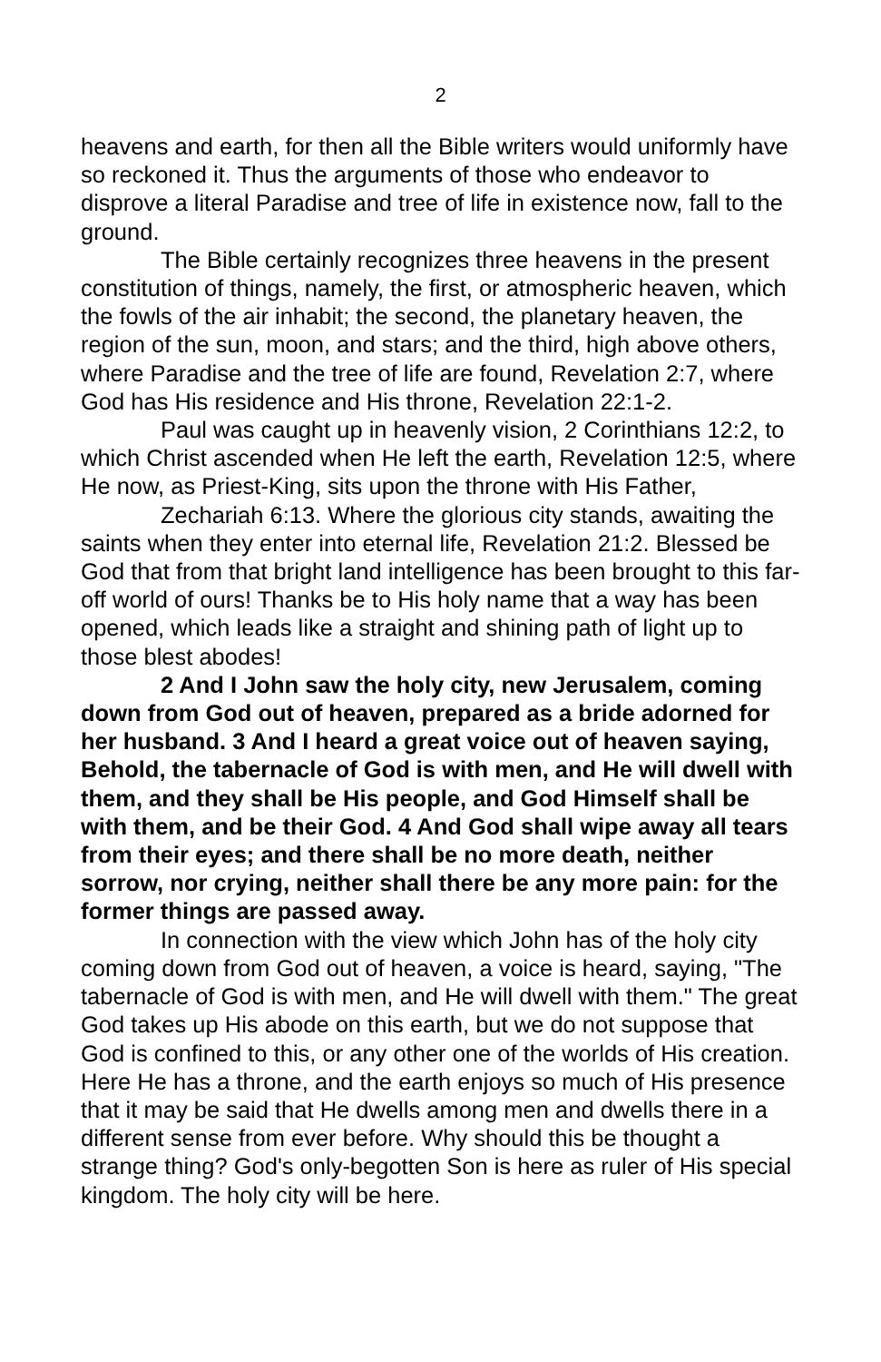2
heavens and earth, for then all the Bible writers would uniformly have so reckoned it. Thus the arguments of those who endeavor to disprove a literal Paradise and tree of life in existence now, fall to the ground.
The Bible certainly recognizes three heavens in the present constitution of things, namely, the first, or atmospheric heaven, which the fowls of the air inhabit; the second, the planetary heaven, the region of the sun, moon, and stars; and the third, high above others, where Paradise and the tree of life are found, Revelation 2:7, where God has His residence and His throne, Revelation 22:1-2.
Paul was caught up in heavenly vision, 2 Corinthians 12:2, to which Christ ascended when He left the earth, Revelation 12:5, where He now, as Priest-King, sits upon the throne with His Father,
Zechariah 6:13. Where the glorious city stands, awaiting the saints when they enter into eternal life, Revelation 21:2. Blessed be God that from that bright land intelligence has been brought to this far-off world of ours! Thanks be to His holy name that a way has been opened, which leads like a straight and shining path of light up to those blest abodes!
2 And I John saw the holy city, new Jerusalem, coming down from God out of heaven, prepared as a bride adorned for her husband. 3 And I heard a great voice out of heaven saying, Behold, the tabernacle of God is with men, and He will dwell with them, and they shall be His people, and God Himself shall be with them, and be their God. 4 And God shall wipe away all tears from their eyes; and there shall be no more death, neither sorrow, nor crying, neither shall there be any more pain: for the former things are passed away.
In connection with the view which John has of the holy city coming down from God out of heaven, a voice is heard, saying, "The tabernacle of God is with men, and He will dwell with them." The great God takes up His abode on this earth, but we do not suppose that God is confined to this, or any other one of the worlds of His creation. Here He has a throne, and the earth enjoys so much of His presence that it may be said that He dwells among men and dwells there in a different sense from ever before. Why should this be thought a strange thing? God's only-begotten Son is here as ruler of His special kingdom. The holy city will be here.